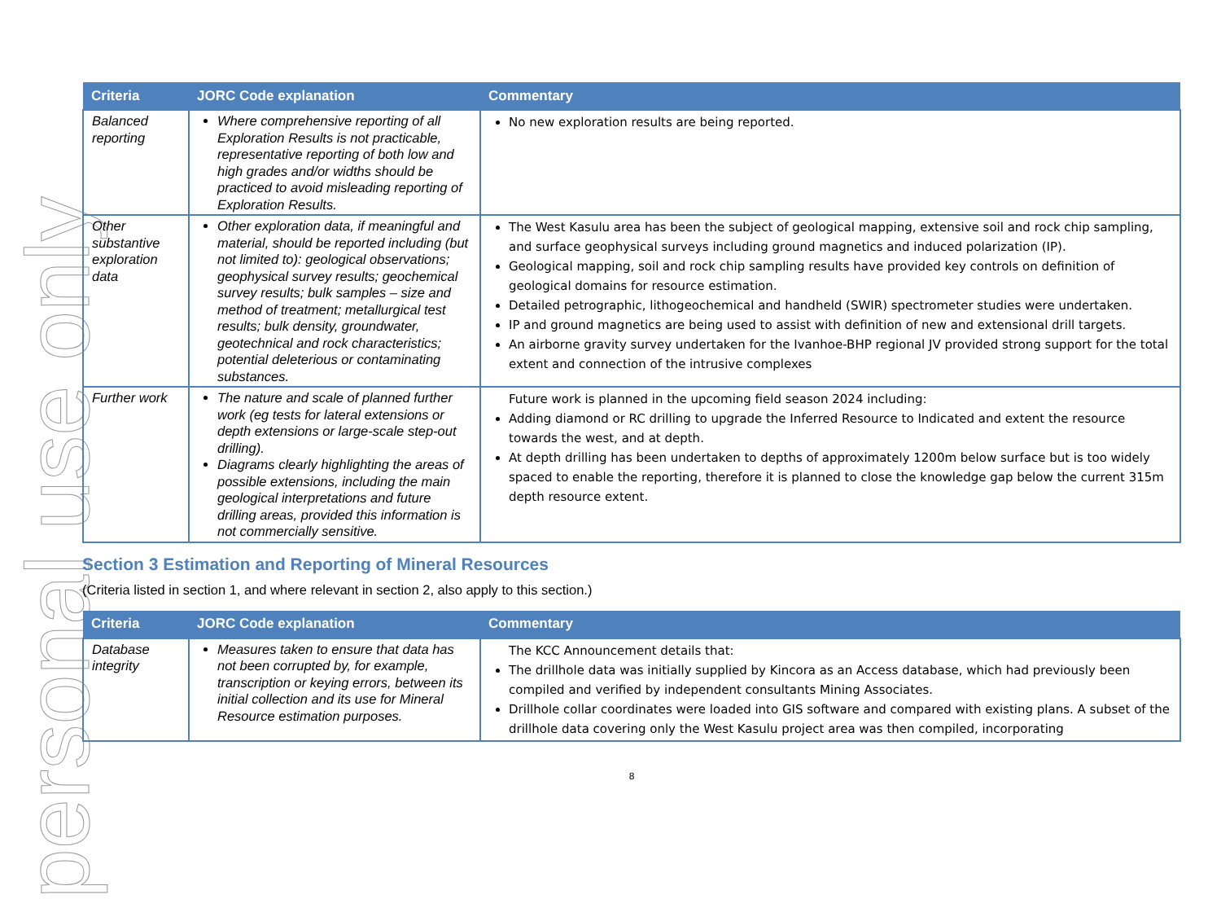personal use only
| Criteria | JORC Code explanation | Commentary |
| --- | --- | --- |
| Balanced reporting | Where comprehensive reporting of all Exploration Results is not practicable, representative reporting of both low and high grades and/or widths should be practiced to avoid misleading reporting of Exploration Results. | No new exploration results are being reported. |
| Other substantive exploration data | Other exploration data, if meaningful and material, should be reported including (but not limited to): geological observations; geophysical survey results; geochemical survey results; bulk samples – size and method of treatment; metallurgical test results; bulk density, groundwater, geotechnical and rock characteristics; potential deleterious or contaminating substances. | The West Kasulu area has been the subject of geological mapping, extensive soil and rock chip sampling, and surface geophysical surveys including ground magnetics and induced polarization (IP). Geological mapping, soil and rock chip sampling results have provided key controls on definition of geological domains for resource estimation. Detailed petrographic, lithogeochemical and handheld (SWIR) spectrometer studies were undertaken. IP and ground magnetics are being used to assist with definition of new and extensional drill targets. An airborne gravity survey undertaken for the Ivanhoe-BHP regional JV provided strong support for the total extent and connection of the intrusive complexes |
| Further work | The nature and scale of planned further work (eg tests for lateral extensions or depth extensions or large-scale step-out drilling). Diagrams clearly highlighting the areas of possible extensions, including the main geological interpretations and future drilling areas, provided this information is not commercially sensitive. | Future work is planned in the upcoming field season 2024 including: Adding diamond or RC drilling to upgrade the Inferred Resource to Indicated and extent the resource towards the west, and at depth. At depth drilling has been undertaken to depths of approximately 1200m below surface but is too widely spaced to enable the reporting, therefore it is planned to close the knowledge gap below the current 315m depth resource extent. |
Section 3 Estimation and Reporting of Mineral Resources
(Criteria listed in section 1, and where relevant in section 2, also apply to this section.)
| Criteria | JORC Code explanation | Commentary |
| --- | --- | --- |
| Database integrity | Measures taken to ensure that data has not been corrupted by, for example, transcription or keying errors, between its initial collection and its use for Mineral Resource estimation purposes. | The KCC Announcement details that: The drillhole data was initially supplied by Kincora as an Access database, which had previously been compiled and verified by independent consultants Mining Associates. Drillhole collar coordinates were loaded into GIS software and compared with existing plans. A subset of the drillhole data covering only the West Kasulu project area was then compiled, incorporating |
8